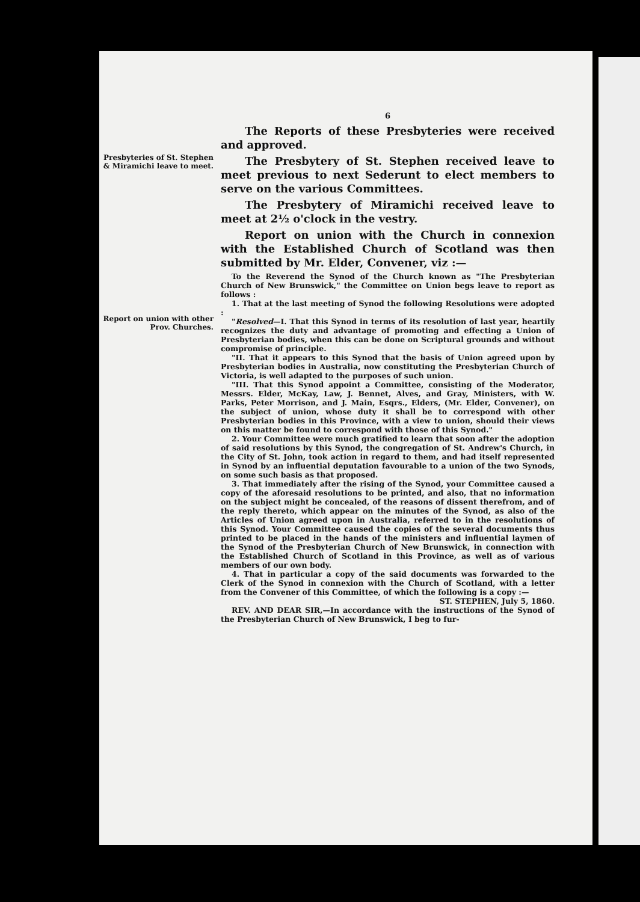Presbyteries of St. Stephen & Miramichi leave to meet.
Report on union with other Prov. Churches.
6
The Reports of these Presbyteries were received and approved.
The Presbytery of St. Stephen received leave to meet previous to next Sederunt to elect members to serve on the various Committees.
The Presbytery of Miramichi received leave to meet at 2½ o'clock in the vestry.
Report on union with the Church in connexion with the Established Church of Scotland was then submitted by Mr. Elder, Convener, viz :—
To the Reverend the Synod of the Church known as "The Presbyterian Church of New Brunswick," the Committee on Union begs leave to report as follows :
1. That at the last meeting of Synod the following Resolutions were adopted :
"Resolved—I. That this Synod in terms of its resolution of last year, heartily recognizes the duty and advantage of promoting and effecting a Union of Presbyterian bodies, when this can be done on Scriptural grounds and without compromise of principle.
"II. That it appears to this Synod that the basis of Union agreed upon by Presbyterian bodies in Australia, now constituting the Presbyterian Church of Victoria, is well adapted to the purposes of such union.
"III. That this Synod appoint a Committee, consisting of the Moderator, Messrs. Elder, McKay, Law, J. Bennet, Alves, and Gray, Ministers, with W. Parks, Peter Morrison, and J. Main, Esqrs., Elders, (Mr. Elder, Convener), on the subject of union, whose duty it shall be to correspond with other Presbyterian bodies in this Province, with a view to union, should their views on this matter be found to correspond with those of this Synod."
2. Your Committee were much gratified to learn that soon after the adoption of said resolutions by this Synod, the congregation of St. Andrew's Church, in the City of St. John, took action in regard to them, and had itself represented in Synod by an influential deputation favourable to a union of the two Synods, on some such basis as that proposed.
3. That immediately after the rising of the Synod, your Committee caused a copy of the aforesaid resolutions to be printed, and also, that no information on the subject might be concealed, of the reasons of dissent therefrom, and of the reply thereto, which appear on the minutes of the Synod, as also of the Articles of Union agreed upon in Australia, referred to in the resolutions of this Synod. Your Committee caused the copies of the several documents thus printed to be placed in the hands of the ministers and influential laymen of the Synod of the Presbyterian Church of New Brunswick, in connection with the Established Church of Scotland in this Province, as well as of various members of our own body.
4. That in particular a copy of the said documents was forwarded to the Clerk of the Synod in connexion with the Church of Scotland, with a letter from the Convener of this Committee, of which the following is a copy :—
ST. STEPHEN, July 5, 1860.
REV. AND DEAR SIR,—In accordance with the instructions of the Synod of the Presbyterian Church of New Brunswick, I beg to fur-